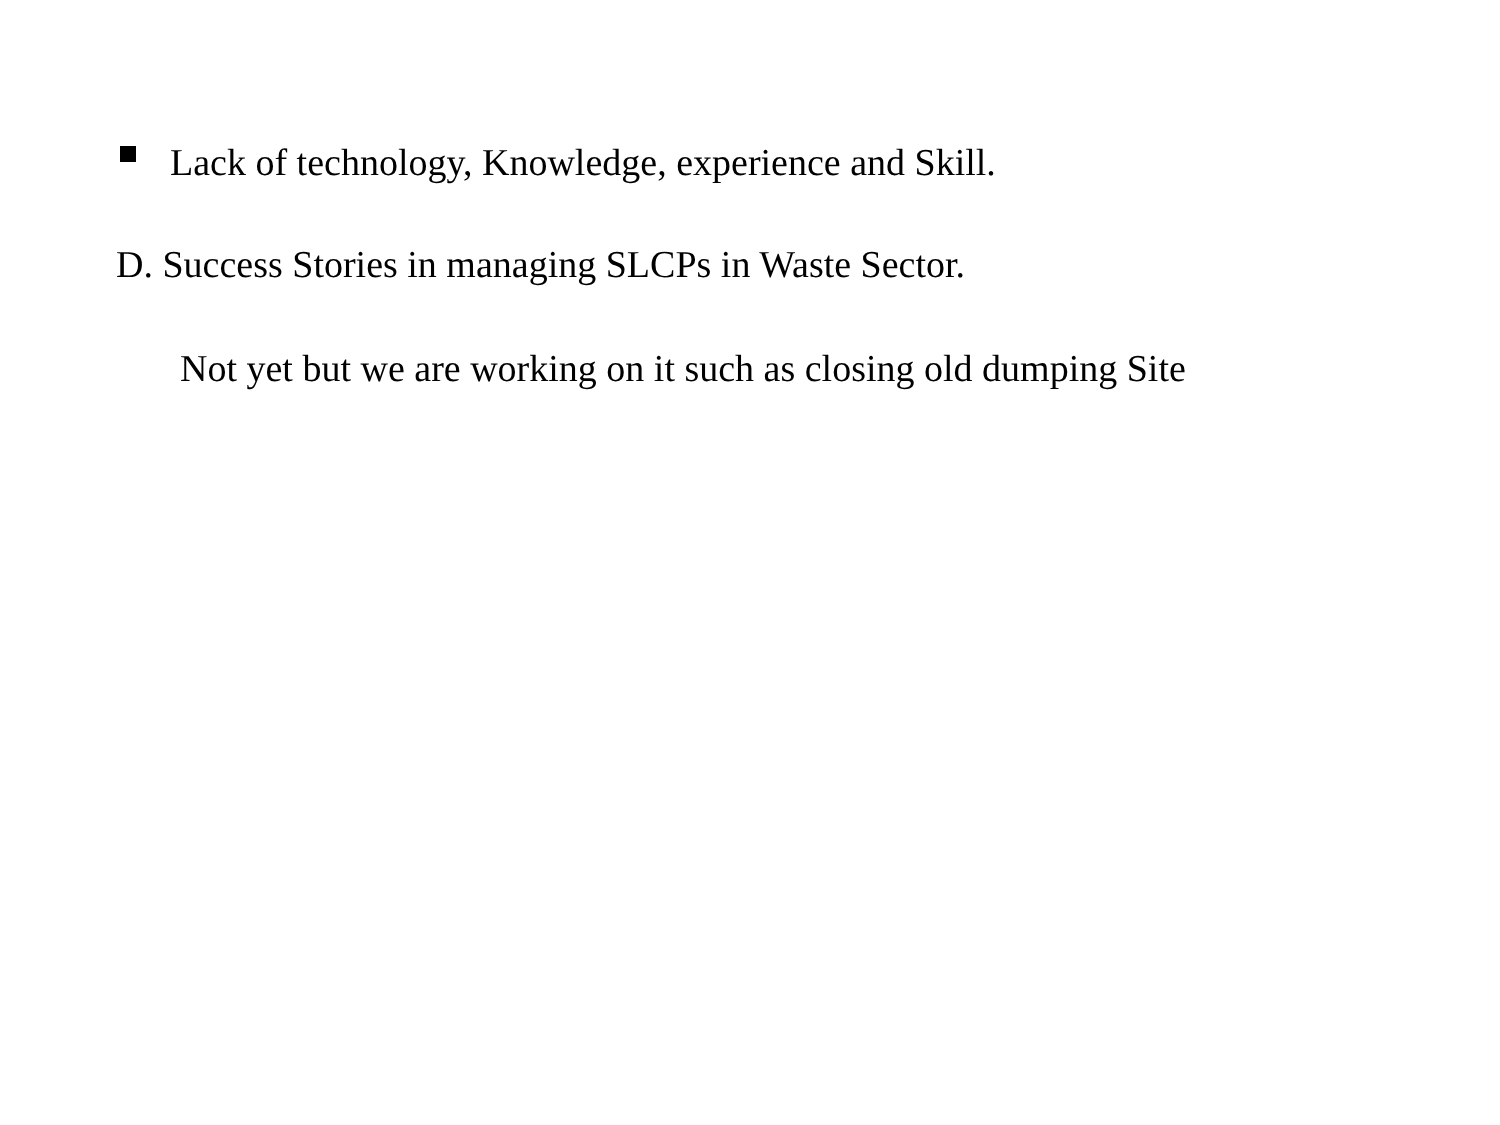Lack of technology, Knowledge, experience and Skill.
D. Success Stories in managing SLCPs in Waste Sector.
Not yet but we are working on it such as closing old dumping Site